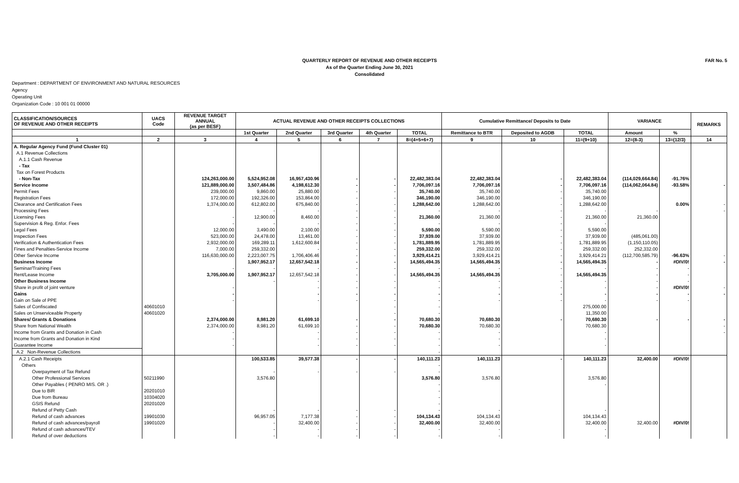QUARTERLY REPORT OF REVENUE AND OTHER RECEIPTS
As of the Quarter Ending June 30, 2021
Consolidated
FAR No. 5
Department : DEPARTMENT OF ENVIRONMENT AND NATURAL RESOURCES
Agency
Operating Unit
Organization Code : 10 001 01 00000
| CLASSIFICATION/SOURCES OF REVENUE AND OTHER RECEIPTS | UACS Code | REVENUE TARGET ANNUAL (as per BESF) | ACTUAL REVENUE AND OTHER RECEIPTS COLLECTIONS | | | | | Cumulative Remittance/ Deposits to Date | | | VARIANCE | | REMARKS |
| --- | --- | --- | --- | --- | --- | --- | --- | --- | --- | --- | --- | --- | --- |
| | | | 1st Quarter | 2nd Quarter | 3rd Quarter | 4th Quarter | TOTAL | Remittance to BTR | Deposited to AGDB | TOTAL | Amount | % | |
| 1 | 2 | 3 | 4 | 5 | 6 | 7 | 8=(4+5+6+7) | 9 | 10 | 11=(9+10) | 12=(8-3) | 13=(12/3) | 14 |
| A. Regular Agency Fund (Fund Cluster 01) | | | | | | | | | | | | | |
| A.1 Revenue Collections | | | | | | | | | | | | | |
| A.1.1 Cash Revenue | | | | | | | | | | | | | |
| - Tax | | | | | | | | | | | | | |
| Tax on Forest Products | | | | | | | | | | | | | |
| - Non-Tax | | 124,263,000.00 | 5,524,952.08 | 16,957,430.96 | - | - | 22,482,383.04 | 22,482,383.04 | - | 22,482,383.04 | (114,029,664.84) | -91.76% | |
| Service Income | | 121,889,000.00 | 3,507,484.86 | 4,198,612.30 | - | - | 7,706,097.16 | 7,706,097.16 | - | 7,706,097.16 | (114,062,064.84) | -93.58% | - |
| Permit Fees | | 239,000.00 | 9,860.00 | 25,880.00 | - | - | 35,740.00 | 35,740.00 | - | 35,740.00 | | | |
| Registration Fees | | 172,000.00 | 192,326.00 | 153,864.00 | - | - | 346,190.00 | 346,190.00 | - | 346,190.00 | | | |
| Clearance and Certification Fees | | 1,374,000.00 | 612,802.00 | 675,840.00 | - | - | 1,288,642.00 | 1,288,642.00 | - | 1,288,642.00 | | 0.00% | - |
| Processing Fees | | | - | - | - | - | - | - | - | - | - | | - |
| Licensing Fees | | - | 12,900.00 | 8,460.00 | - | - | 21,360.00 | 21,360.00 | - | 21,360.00 | 21,360.00 | | |
| Supervision & Reg. Enfor. Fees | | - | - | - | - | - | - | - | - | - | | | |
| Legal Fees | | 12,000.00 | 3,490.00 | 2,100.00 | - | - | 5,590.00 | 5,590.00 | - | 5,590.00 | | | |
| Inspection Fees | | 523,000.00 | 24,478.00 | 13,461.00 | - | - | 37,939.00 | 37,939.00 | - | 37,939.00 | (485,061.00) | | |
| Verification & Authentication Fees | | 2,932,000.00 | 169,289.11 | 1,612,600.84 | - | - | 1,781,889.95 | 1,781,889.95 | - | 1,781,889.95 | (1,150,110.05) | | |
| Fines and Penalties-Service Income | | 7,000.00 | 259,332.00 | - | - | - | 259,332.00 | 259,332.00 | - | 259,332.00 | 252,332.00 | | |
| Other Service Income | | 116,630,000.00 | 2,223,007.75 | 1,706,406.46 | - | - | 3,929,414.21 | 3,929,414.21 | - | 3,929,414.21 | (112,700,585.79) | -96.63% | - |
| Business Income | | | 1,907,952.17 | 12,657,542.18 | - | - | 14,565,494.35 | 14,565,494.35 | - | 14,565,494.35 | - | #DIV/0! | - |
| Seminar/Training Fees | | - | - | - | - | - | - | - | - | - | - | - | |
| Rent/Lease Income | | 3,705,000.00 | 1,907,952.17 | 12,657,542.18 | - | - | 14,565,494.35 | 14,565,494.35 | - | 14,565,494.35 | - | - | |
| Other Business Income | | | - | - | - | - | - | - | - | - | - | - | |
| Share in profit of joint venture | | - | | - | - | - | - | - | - | - | - | #DIV/0! | - |
| Gains | | - | | - | - | - | - | - | - | - | - | - | - |
| Gain on Sale of PPE | | - | | - | - | - | - | - | - | - | - | - | |
| Sales of Confiscated | 40601010 | | | | | - | - | | | 275,000.00 | | | |
| Sales on Unserviceable Property | 40601020 | | | | | - | - | | | 11,350.00 | | | |
| Shares/ Grants & Donations | | 2,374,000.00 | 8,981.20 | 61,699.10 | - | - | 70,680.30 | 70,680.30 | - | 70,680.30 | - | - | - |
| Share from National Wealth | | 2,374,000.00 | 8,981.20 | 61,699.10 | - | - | 70,680.30 | 70,680.30 | | 70,680.30 | | | - |
| Income from Grants and Donation in Cash | | - | | - | - | - | - | - | | - | | | - |
| Income from Grants and Donation in Kind | | - | | - | - | - | - | - | | - | | | |
| Guarantee Income | | - | | - | - | - | - | - | | - | | | |
| A.2 Non-Revenue Collections | | | | | | | - | | | | | | |
| A.2.1 Cash Receipts | | | 100,533.85 | 39,577.38 | - | - | 140,111.23 | 140,111.23 | - | 140,111.23 | 32,400.00 | #DIV/0! | |
| Others | | | | | | | - | | | | | | |
| Overpayment of Tax Refund | | | - | - | - | - | - | | | | | | |
| Other Professional Services | 50211990 | | 3,576.80 | | | | 3,576.80 | 3,576.80 | | 3,576.80 | | | |
| Other Payables ( PENRO MIS. OR .) | | | | | | | - | | | - | | | |
| Due to BIR | 20201010 | | | | | | - | | | | | | |
| Due from Bureau | 10304020 | | | | | | - | | | | | | |
| GSIS Refund | 20201020 | | | | | | - | | | | | | |
| Refund of Petty Cash | | | - | - | - | - | - | - | | - | | | |
| Refund of cash advances | 19901030 | | 96,957.05 | 7,177.38 | - | - | 104,134.43 | 104,134.43 | | 104,134.43 | | | |
| Refund of cash advances/payroll | 19901020 | | - | 32,400.00 | - | - | 32,400.00 | 32,400.00 | | 32,400.00 | 32,400.00 | #DIV/0! | |
| Refund of cash advances/TEV | | | - | - | - | - | - | - | | - | | | |
| Refund of over deductions | | | - | - | - | - | - | - | | - | | | |